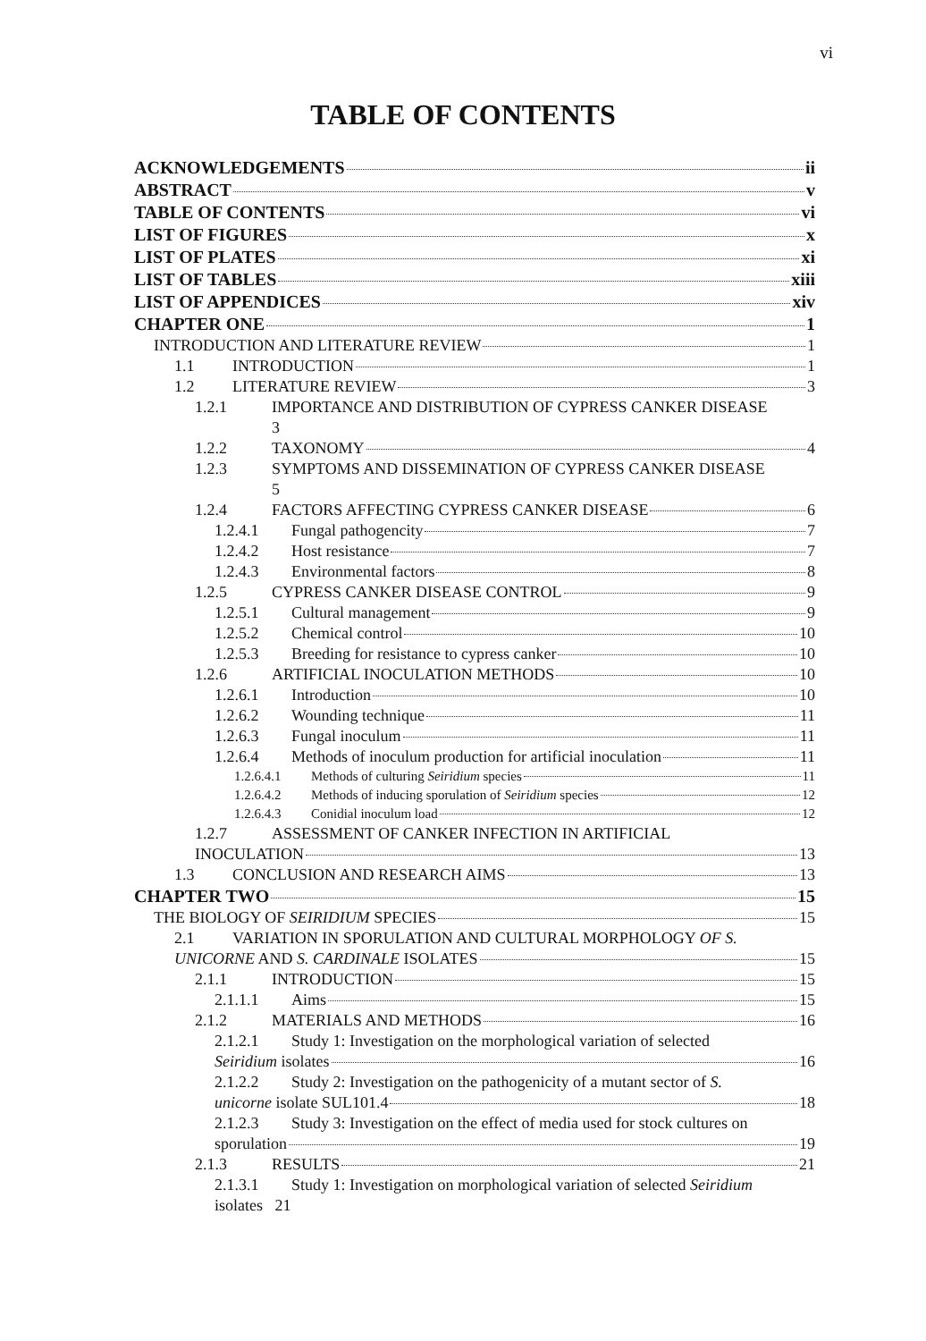vi
TABLE OF CONTENTS
ACKNOWLEDGEMENTS ii
ABSTRACT v
TABLE OF CONTENTS vi
LIST OF FIGURES x
LIST OF PLATES xi
LIST OF TABLES xiii
LIST OF APPENDICES xiv
CHAPTER ONE 1
INTRODUCTION AND LITERATURE REVIEW 1
1.1 INTRODUCTION 1
1.2 LITERATURE REVIEW 3
1.2.1 IMPORTANCE AND DISTRIBUTION OF CYPRESS CANKER DISEASE
3
1.2.2 TAXONOMY 4
1.2.3 SYMPTOMS AND DISSEMINATION OF CYPRESS CANKER DISEASE
5
1.2.4 FACTORS AFFECTING CYPRESS CANKER DISEASE 6
1.2.4.1 Fungal pathogencity 7
1.2.4.2 Host resistance 7
1.2.4.3 Environmental factors 8
1.2.5 CYPRESS CANKER DISEASE CONTROL 9
1.2.5.1 Cultural management 9
1.2.5.2 Chemical control 10
1.2.5.3 Breeding for resistance to cypress canker 10
1.2.6 ARTIFICIAL INOCULATION METHODS 10
1.2.6.1 Introduction 10
1.2.6.2 Wounding technique 11
1.2.6.3 Fungal inoculum 11
1.2.6.4 Methods of inoculum production for artificial inoculation 11
1.2.6.4.1 Methods of culturing Seiridium species 11
1.2.6.4.2 Methods of inducing sporulation of Seiridium species 12
1.2.6.4.3 Conidial inoculum load 12
1.2.7 ASSESSMENT OF CANKER INFECTION IN ARTIFICIAL
INOCULATION 13
1.3 CONCLUSION AND RESEARCH AIMS 13
CHAPTER TWO 15
THE BIOLOGY OF SEIRIDIUM SPECIES 15
2.1 VARIATION IN SPORULATION AND CULTURAL MORPHOLOGY OF S.
UNICORNE AND S. CARDINALE ISOLATES 15
2.1.1 INTRODUCTION 15
2.1.1.1 Aims 15
2.1.2 MATERIALS AND METHODS 16
2.1.2.1 Study 1: Investigation on the morphological variation of selected
Seiridium isolates 16
2.1.2.2 Study 2: Investigation on the pathogenicity of a mutant sector of S.
unicorne isolate SUL101.4 18
2.1.2.3 Study 3: Investigation on the effect of media used for stock cultures on
sporulation 19
2.1.3 RESULTS 21
2.1.3.1 Study 1: Investigation on morphological variation of selected Seiridium
isolates 21